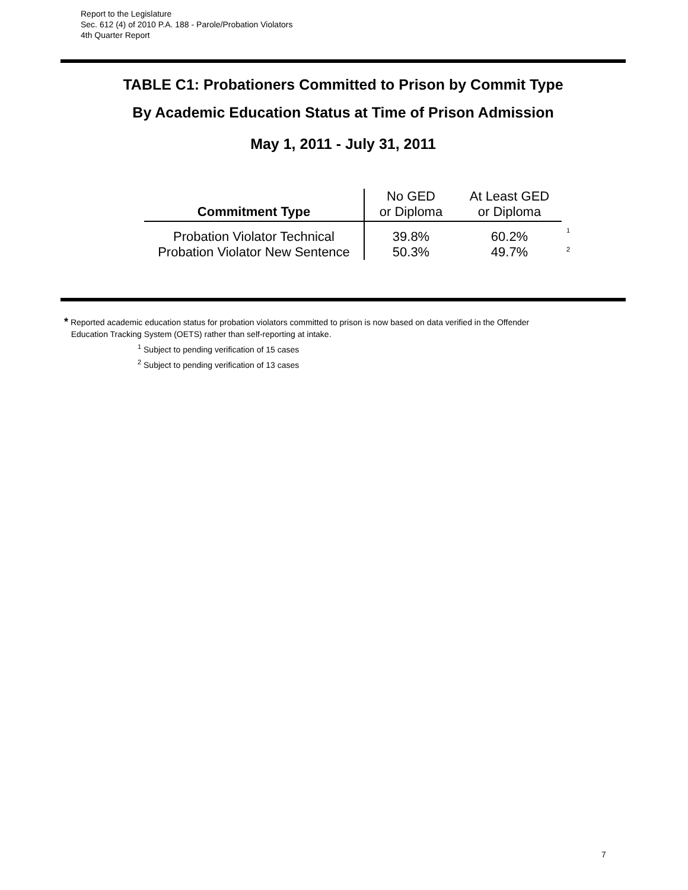Report to the Legislature
Sec. 612 (4) of 2010 P.A. 188 - Parole/Probation Violators
4th Quarter Report
TABLE C1: Probationers Committed to Prison by Commit Type
By Academic Education Status at Time of Prison Admission
May 1, 2011 - July 31, 2011
| Commitment Type | No GED or Diploma | At Least GED or Diploma | |
| --- | --- | --- | --- |
| Probation Violator Technical | 39.8% | 60.2% | <sup>1</sup> |
| Probation Violator New Sentence | 50.3% | 49.7% | <sup>2</sup> |
* Reported academic education status for probation violators committed to prison is now based on data verified in the Offender
Education Tracking System (OETS) rather than self-reporting at intake.
<sup>1</sup> Subject to pending verification of 15 cases
<sup>2</sup> Subject to pending verification of 13 cases
7